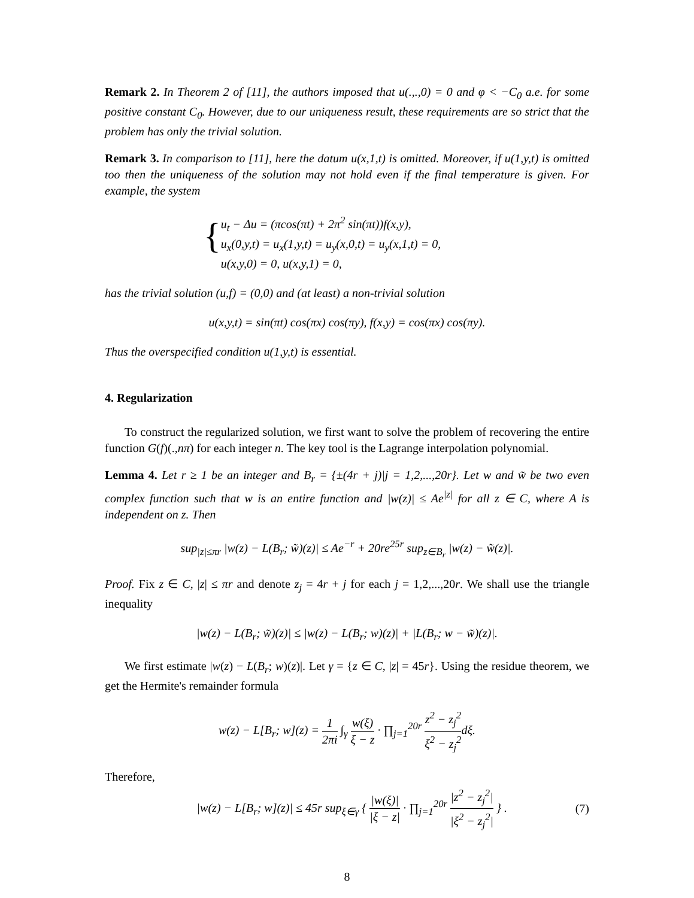Remark 2. In Theorem 2 of [11], the authors imposed that u(.,.,0) = 0 and φ < −C<sub>0</sub> a.e. for some positive constant C<sub>0</sub>. However, due to our uniqueness result, these requirements are so strict that the problem has only the trivial solution.
Remark 3. In comparison to [11], here the datum u(x,1,t) is omitted. Moreover, if u(1,y,t) is omitted too then the uniqueness of the solution may not hold even if the final temperature is given. For example, the system
{
u<sub>t</sub> − Δu = (πcos(πt) + 2π<sup>2</sup> sin(πt))f(x,y),
u<sub>x</sub>(0,y,t) = u<sub>x</sub>(1,y,t) = u<sub>y</sub>(x,0,t) = u<sub>y</sub>(x,1,t) = 0,
u(x,y,0) = 0, u(x,y,1) = 0,
has the trivial solution (u,f) = (0,0) and (at least) a non-trivial solution
u(x,y,t) = sin(πt) cos(πx) cos(πy), f(x,y) = cos(πx) cos(πy).
Thus the overspecified condition u(1,y,t) is essential.
4. Regularization
To construct the regularized solution, we first want to solve the problem of recovering the entire function G(f)(.,nπ) for each integer n. The key tool is the Lagrange interpolation polynomial.
Lemma 4. Let r ≥ 1 be an integer and B<sub>r</sub> = {±(4r + j)|j = 1,2,...,20r}. Let w and w̃ be two even complex function such that w is an entire function and |w(z)| ≤ Ae<sup>|z|</sup> for all z ∈ C, where A is independent on z. Then
sup<sub>|z|≤πr</sub> |w(z) − L(B<sub>r</sub>; w̃)(z)| ≤ Ae<sup>−r</sup> + 20re<sup>25r</sup> sup<sub>z∈B<sub>r</sub></sub> |w(z) − w̃(z)|.
Proof. Fix z ∈ C, |z| ≤ πr and denote z<sub>j</sub> = 4r + j for each j = 1,2,...,20r. We shall use the triangle inequality
|w(z) − L(B<sub>r</sub>; w̃)(z)| ≤ |w(z) − L(B<sub>r</sub>; w)(z)| + |L(B<sub>r</sub>; w − w̃)(z)|.
We first estimate |w(z) − L(B<sub>r</sub>; w)(z)|. Let γ = {z ∈ C, |z| = 45r}. Using the residue theorem, we get the Hermite's remainder formula
w(z) − L[B<sub>r</sub>; w](z) = 1 2πi ∫<sub>γ</sub> w(ξ) ξ − z · ∏<sub>j=1</sub><sup>20r</sup> z<sup>2</sup> − z<sub>j</sub><sup>2</sup> ξ<sup>2</sup> − z<sub>j</sub><sup>2</sup>dξ.
Therefore,
|w(z) − L[B<sub>r</sub>; w](z)| ≤ 45r sup<sub>ξ∈γ</sub> { |w(ξ)| |ξ − z| · ∏<sub>j=1</sub><sup>20r</sup> |z<sup>2</sup> − z<sub>j</sub><sup>2</sup>| |ξ<sup>2</sup> − z<sub>j</sub><sup>2</sup>| } . (7)
8